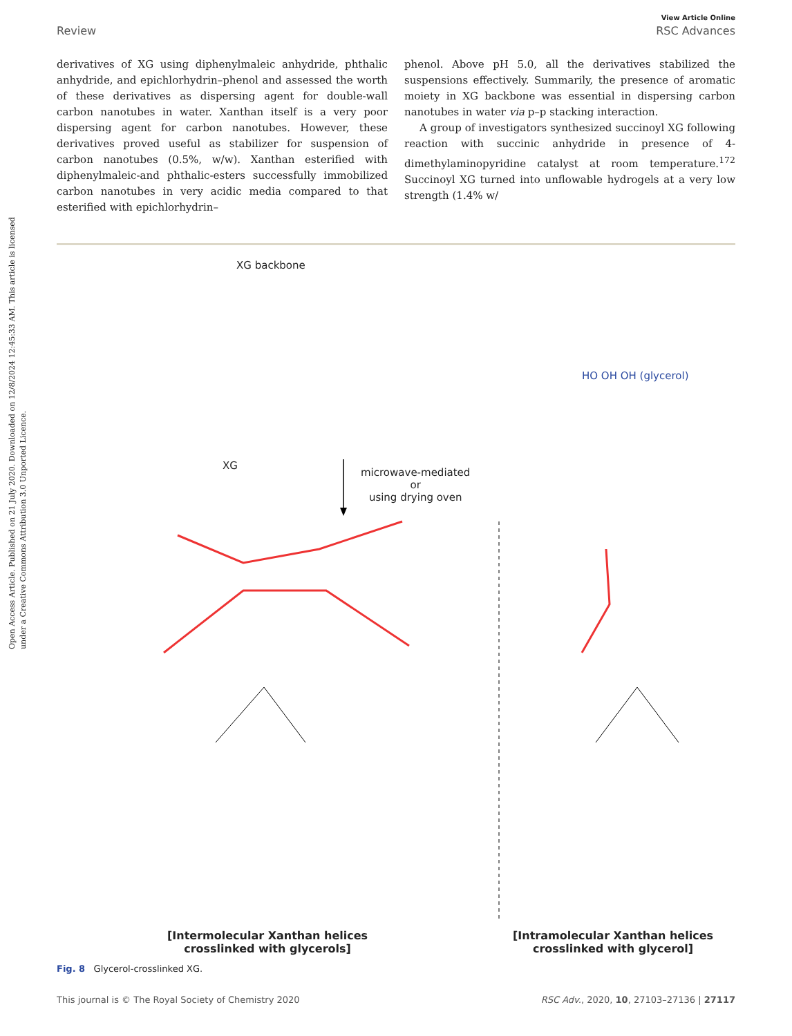Open Access Article. Published on 21 July 2020. Downloaded on 12/8/2024 12:45:33 AM. This article is licensed under a Creative Commons Attribution 3.0 Unported Licence.
View Article Online
Review RSC Advances
derivatives of XG using diphenylmaleic anhydride, phthalic anhydride, and epichlorhydrin–phenol and assessed the worth of these derivatives as dispersing agent for double-wall carbon nanotubes in water. Xanthan itself is a very poor dispersing agent for carbon nanotubes. However, these derivatives proved useful as stabilizer for suspension of carbon nanotubes (0.5%, w/w). Xanthan esterified with diphenylmaleic-and phthalic-esters successfully immobilized carbon nanotubes in very acidic media compared to that esterified with epichlorhydrin–
phenol. Above pH 5.0, all the derivatives stabilized the suspensions effectively. Summarily, the presence of aromatic moiety in XG backbone was essential in dispersing carbon nanotubes in water via p–p stacking interaction.
A group of investigators synthesized succinoyl XG following reaction with succinic anhydride in presence of 4-dimethylaminopyridine catalyst at room temperature.<sup>172</sup> Succinoyl XG turned into unflowable hydrogels at a very low strength (1.4% w/
XG backbone
HO OH OH (glycerol)
XG
microwave-mediated
or
using drying oven
[Intermolecular Xanthan helices
crosslinked with glycerols]
[Intramolecular Xanthan helices
crosslinked with glycerol]
Fig. 8 Glycerol-crosslinked XG.
This journal is © The Royal Society of Chemistry 2020 RSC Adv., 2020, 10, 27103–27136 | 27117